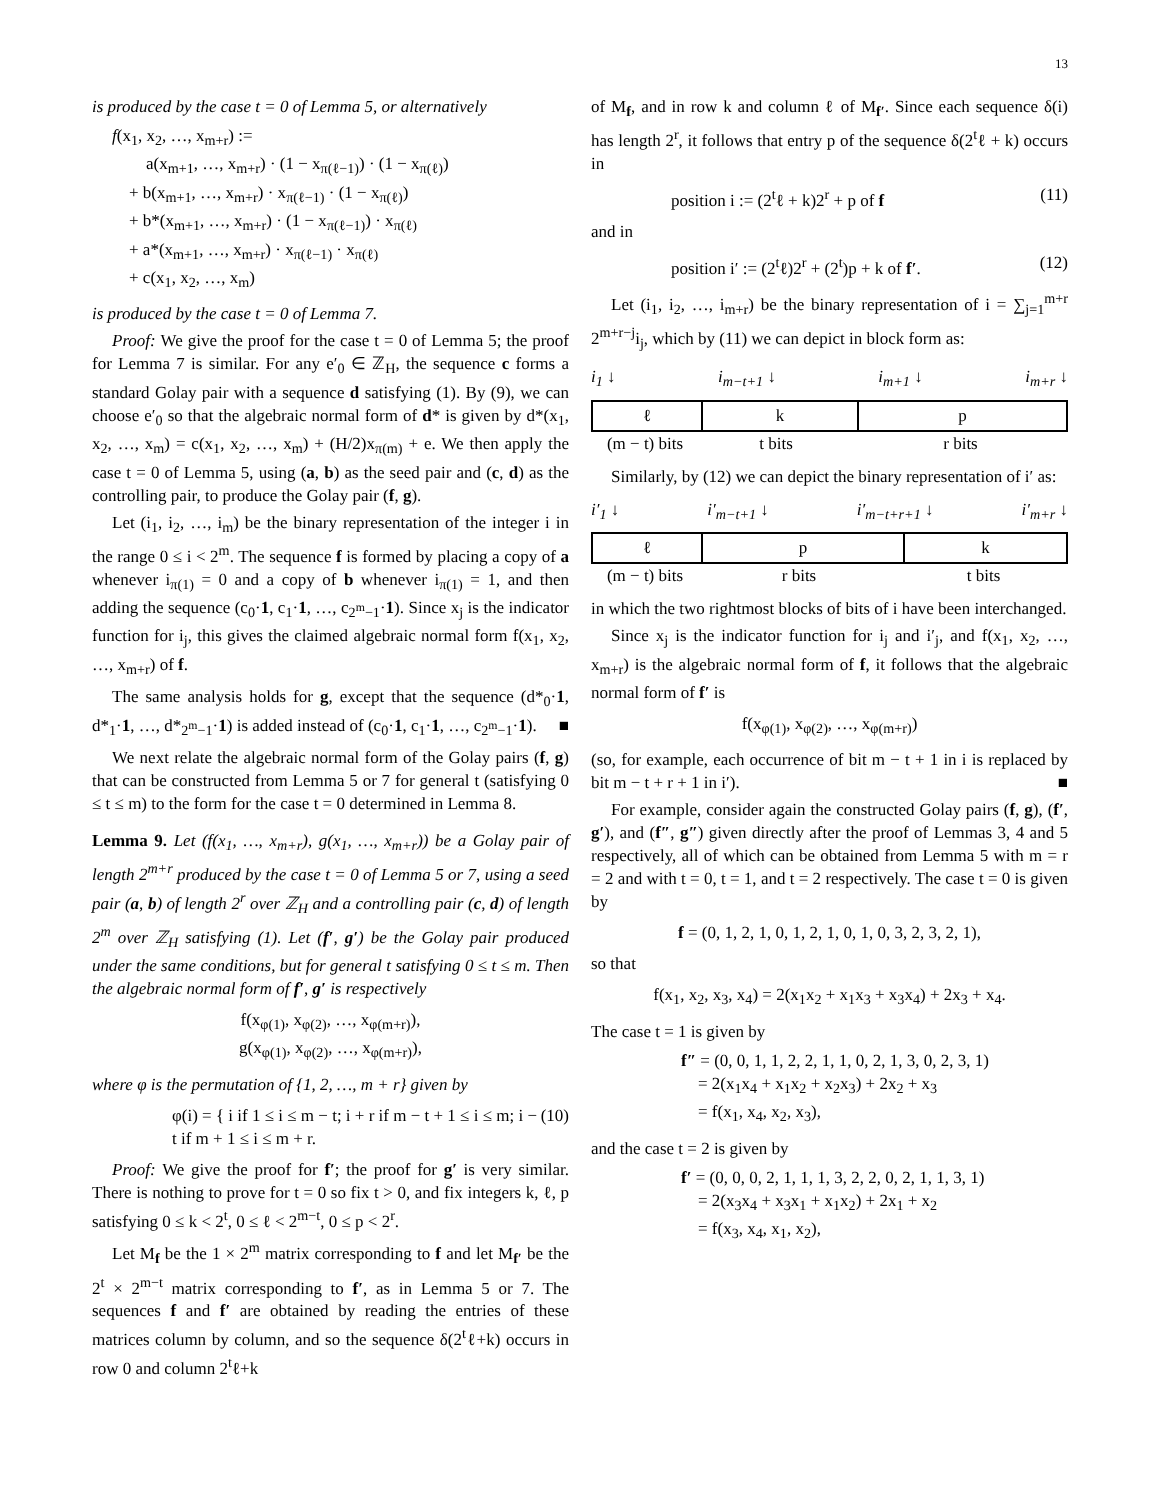13
is produced by the case t = 0 of Lemma 5, or alternatively
f(x<sub>1</sub>, x<sub>2</sub>, …, x<sub>m+r</sub>) :=
a(x<sub>m+1</sub>, …, x<sub>m+r</sub>) · (1 − x<sub>π(ℓ−1)</sub>) · (1 − x<sub>π(ℓ)</sub>)
+ b(x<sub>m+1</sub>, …, x<sub>m+r</sub>) · x<sub>π(ℓ−1)</sub> · (1 − x<sub>π(ℓ)</sub>)
+ b*(x<sub>m+1</sub>, …, x<sub>m+r</sub>) · (1 − x<sub>π(ℓ−1)</sub>) · x<sub>π(ℓ)</sub>
+ a*(x<sub>m+1</sub>, …, x<sub>m+r</sub>) · x<sub>π(ℓ−1)</sub> · x<sub>π(ℓ)</sub>
+ c(x<sub>1</sub>, x<sub>2</sub>, …, x<sub>m</sub>)
is produced by the case t = 0 of Lemma 7.
Proof: We give the proof for the case t = 0 of Lemma 5; the proof for Lemma 7 is similar. For any e′<sub>0</sub> ∈ ℤ<sub>H</sub>, the sequence c forms a standard Golay pair with a sequence d satisfying (1). By (9), we can choose e′<sub>0</sub> so that the algebraic normal form of d* is given by d*(x<sub>1</sub>, x<sub>2</sub>, …, x<sub>m</sub>) = c(x<sub>1</sub>, x<sub>2</sub>, …, x<sub>m</sub>) + (H/2)x<sub>π(m)</sub> + e. We then apply the case t = 0 of Lemma 5, using (a, b) as the seed pair and (c, d) as the controlling pair, to produce the Golay pair (f, g).
Let (i<sub>1</sub>, i<sub>2</sub>, …, i<sub>m</sub>) be the binary representation of the integer i in the range 0 ≤ i < 2<sup>m</sup>. The sequence f is formed by placing a copy of a whenever i<sub>π(1)</sub> = 0 and a copy of b whenever i<sub>π(1)</sub> = 1, and then adding the sequence (c<sub>0</sub>·1, c<sub>1</sub>·1, …, c<sub>2<sup>m</sup>−1</sub>·1). Since x<sub>j</sub> is the indicator function for i<sub>j</sub>, this gives the claimed algebraic normal form f(x<sub>1</sub>, x<sub>2</sub>, …, x<sub>m+r</sub>) of f.
The same analysis holds for g, except that the sequence (d*<sub>0</sub>·1, d*<sub>1</sub>·1, …, d*<sub>2<sup>m</sup>−1</sub>·1) is added instead of (c<sub>0</sub>·1, c<sub>1</sub>·1, …, c<sub>2<sup>m</sup>−1</sub>·1). ■
We next relate the algebraic normal form of the Golay pairs (f, g) that can be constructed from Lemma 5 or 7 for general t (satisfying 0 ≤ t ≤ m) to the form for the case t = 0 determined in Lemma 8.
Lemma 9. Let (f(x<sub>1</sub>, …, x<sub>m+r</sub>), g(x<sub>1</sub>, …, x<sub>m+r</sub>)) be a Golay pair of length 2<sup>m+r</sup> produced by the case t = 0 of Lemma 5 or 7, using a seed pair (a, b) of length 2<sup>r</sup> over ℤ<sub>H</sub> and a controlling pair (c, d) of length 2<sup>m</sup> over ℤ<sub>H</sub> satisfying (1). Let (f′, g′) be the Golay pair produced under the same conditions, but for general t satisfying 0 ≤ t ≤ m. Then the algebraic normal form of f′, g′ is respectively
f(x<sub>φ(1)</sub>, x<sub>φ(2)</sub>, …, x<sub>φ(m+r)</sub>),
g(x<sub>φ(1)</sub>, x<sub>φ(2)</sub>, …, x<sub>φ(m+r)</sub>),
where φ is the permutation of {1, 2, …, m + r} given by
φ(i) = { i if 1 ≤ i ≤ m − t; i + r if m − t + 1 ≤ i ≤ m; i − t if m + 1 ≤ i ≤ m + r. (10)
Proof: We give the proof for f′; the proof for g′ is very similar. There is nothing to prove for t = 0 so fix t > 0, and fix integers k, ℓ, p satisfying 0 ≤ k < 2<sup>t</sup>, 0 ≤ ℓ < 2<sup>m−t</sup>, 0 ≤ p < 2<sup>r</sup>.
Let M<sub>f</sub> be the 1 × 2<sup>m</sup> matrix corresponding to f and let M<sub>f′</sub> be the 2<sup>t</sup> × 2<sup>m−t</sup> matrix corresponding to f′, as in Lemma 5 or 7. The sequences f and f′ are obtained by reading the entries of these matrices column by column, and so the sequence δ(2<sup>t</sup>ℓ+k) occurs in row 0 and column 2<sup>t</sup>ℓ+k
of M<sub>f</sub>, and in row k and column ℓ of M<sub>f′</sub>. Since each sequence δ(i) has length 2<sup>r</sup>, it follows that entry p of the sequence δ(2<sup>t</sup>ℓ + k) occurs in
position i := (2<sup>t</sup>ℓ + k)2<sup>r</sup> + p of f (11)
and in
position i′ := (2<sup>t</sup>ℓ)2<sup>r</sup> + (2<sup>t</sup>)p + k of f′. (12)
Let (i<sub>1</sub>, i<sub>2</sub>, …, i<sub>m+r</sub>) be the binary representation of i = ∑<sub>j=1</sub><sup>m+r</sup> 2<sup>m+r−j</sup>i<sub>j</sub>, which by (11) we can depict in block form as:
i<sub>1</sub> ↓ i<sub>m−t+1</sub> ↓ i<sub>m+1</sub> ↓ i<sub>m+r</sub> ↓
ℓ k p
(m − t) bits
t bits r bits
Similarly, by (12) we can depict the binary representation of i′ as:
i′<sub>1</sub> ↓ i′<sub>m−t+1</sub> ↓ i′<sub>m−t+r+1</sub> ↓ i′<sub>m+r</sub> ↓
ℓ p k
(m − t) bits
r bits t bits
in which the two rightmost blocks of bits of i have been interchanged.
Since x<sub>j</sub> is the indicator function for i<sub>j</sub> and i′<sub>j</sub>, and f(x<sub>1</sub>, x<sub>2</sub>, …, x<sub>m+r</sub>) is the algebraic normal form of f, it follows that the algebraic normal form of f′ is
f(x<sub>φ(1)</sub>, x<sub>φ(2)</sub>, …, x<sub>φ(m+r)</sub>)
(so, for example, each occurrence of bit m − t + 1 in i is replaced by bit m − t + r + 1 in i′). ■
For example, consider again the constructed Golay pairs (f, g), (f′, g′), and (f″, g″) given directly after the proof of Lemmas 3, 4 and 5 respectively, all of which can be obtained from Lemma 5 with m = r = 2 and with t = 0, t = 1, and t = 2 respectively. The case t = 0 is given by
f = (0, 1, 2, 1, 0, 1, 2, 1, 0, 1, 0, 3, 2, 3, 2, 1),
so that
f(x<sub>1</sub>, x<sub>2</sub>, x<sub>3</sub>, x<sub>4</sub>) = 2(x<sub>1</sub>x<sub>2</sub> + x<sub>1</sub>x<sub>3</sub> + x<sub>3</sub>x<sub>4</sub>) + 2x<sub>3</sub> + x<sub>4</sub>.
The case t = 1 is given by
f″ = (0, 0, 1, 1, 2, 2, 1, 1, 0, 2, 1, 3, 0, 2, 3, 1)
= 2(x<sub>1</sub>x<sub>4</sub> + x<sub>1</sub>x<sub>2</sub> + x<sub>2</sub>x<sub>3</sub>) + 2x<sub>2</sub> + x<sub>3</sub>
= f(x<sub>1</sub>, x<sub>4</sub>, x<sub>2</sub>, x<sub>3</sub>),
and the case t = 2 is given by
f′ = (0, 0, 0, 2, 1, 1, 1, 3, 2, 2, 0, 2, 1, 1, 3, 1)
= 2(x<sub>3</sub>x<sub>4</sub> + x<sub>3</sub>x<sub>1</sub> + x<sub>1</sub>x<sub>2</sub>) + 2x<sub>1</sub> + x<sub>2</sub>
= f(x<sub>3</sub>, x<sub>4</sub>, x<sub>1</sub>, x<sub>2</sub>),